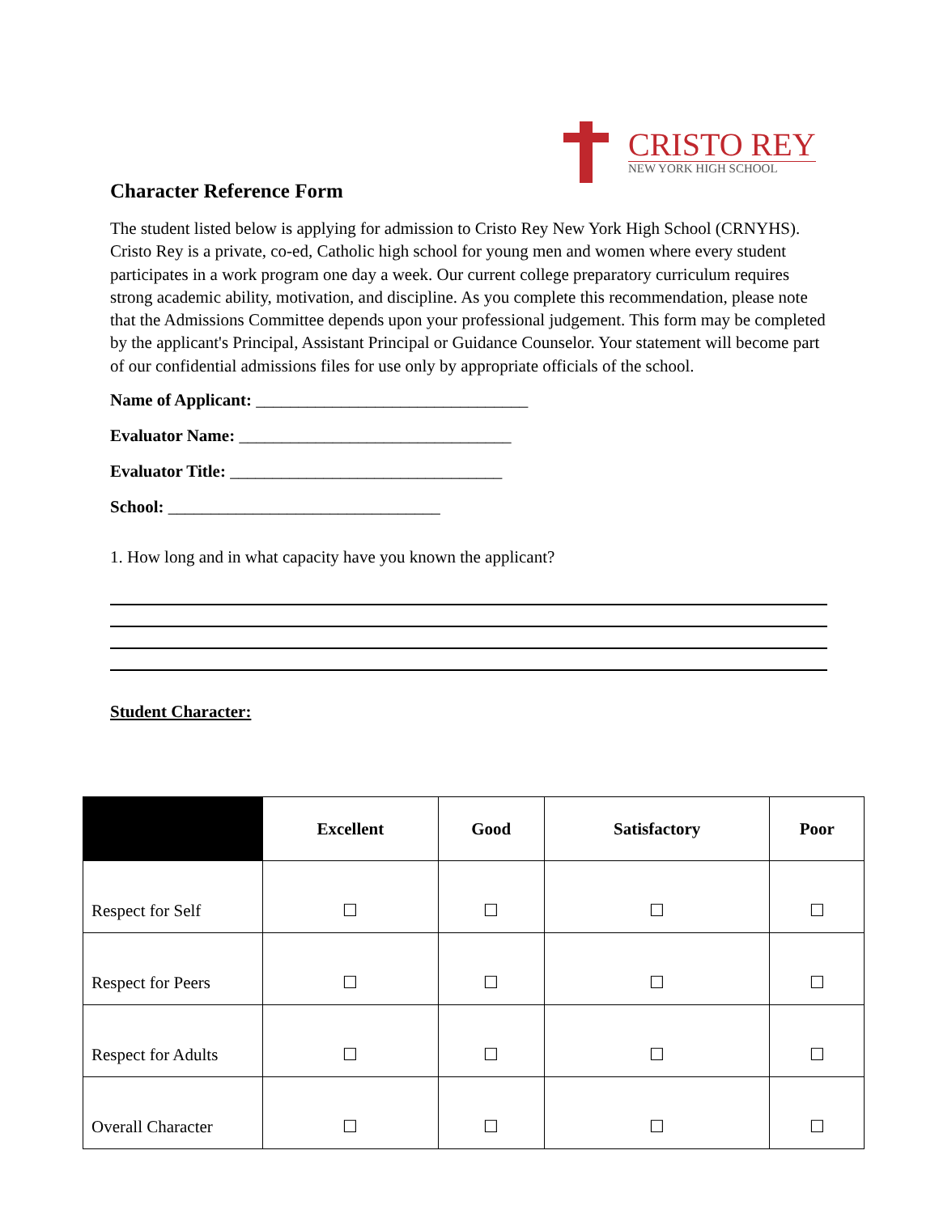CRISTO REY
NEW YORK HIGH SCHOOL
Character Reference Form
The student listed below is applying for admission to Cristo Rey New York High School (CRNYHS). Cristo Rey is a private, co-ed, Catholic high school for young men and women where every student participates in a work program one day a week. Our current college preparatory curriculum requires strong academic ability, motivation, and discipline. As you complete this recommendation, please note that the Admissions Committee depends upon your professional judgement. This form may be completed by the applicant's Principal, Assistant Principal or Guidance Counselor. Your statement will become part of our confidential admissions files for use only by appropriate officials of the school.
Name of Applicant: ________________________________
Evaluator Name: ________________________________
Evaluator Title: ________________________________
School: ________________________________
1. How long and in what capacity have you known the applicant?
Student Character:
| | Excellent | Good | Satisfactory | Poor |
| --- | --- | --- | --- | --- |
| Respect for Self | ☐ | ☐ | ☐ | ☐ |
| Respect for Peers | ☐ | ☐ | ☐ | ☐ |
| Respect for Adults | ☐ | ☐ | ☐ | ☐ |
| Overall Character | ☐ | ☐ | ☐ | ☐ |